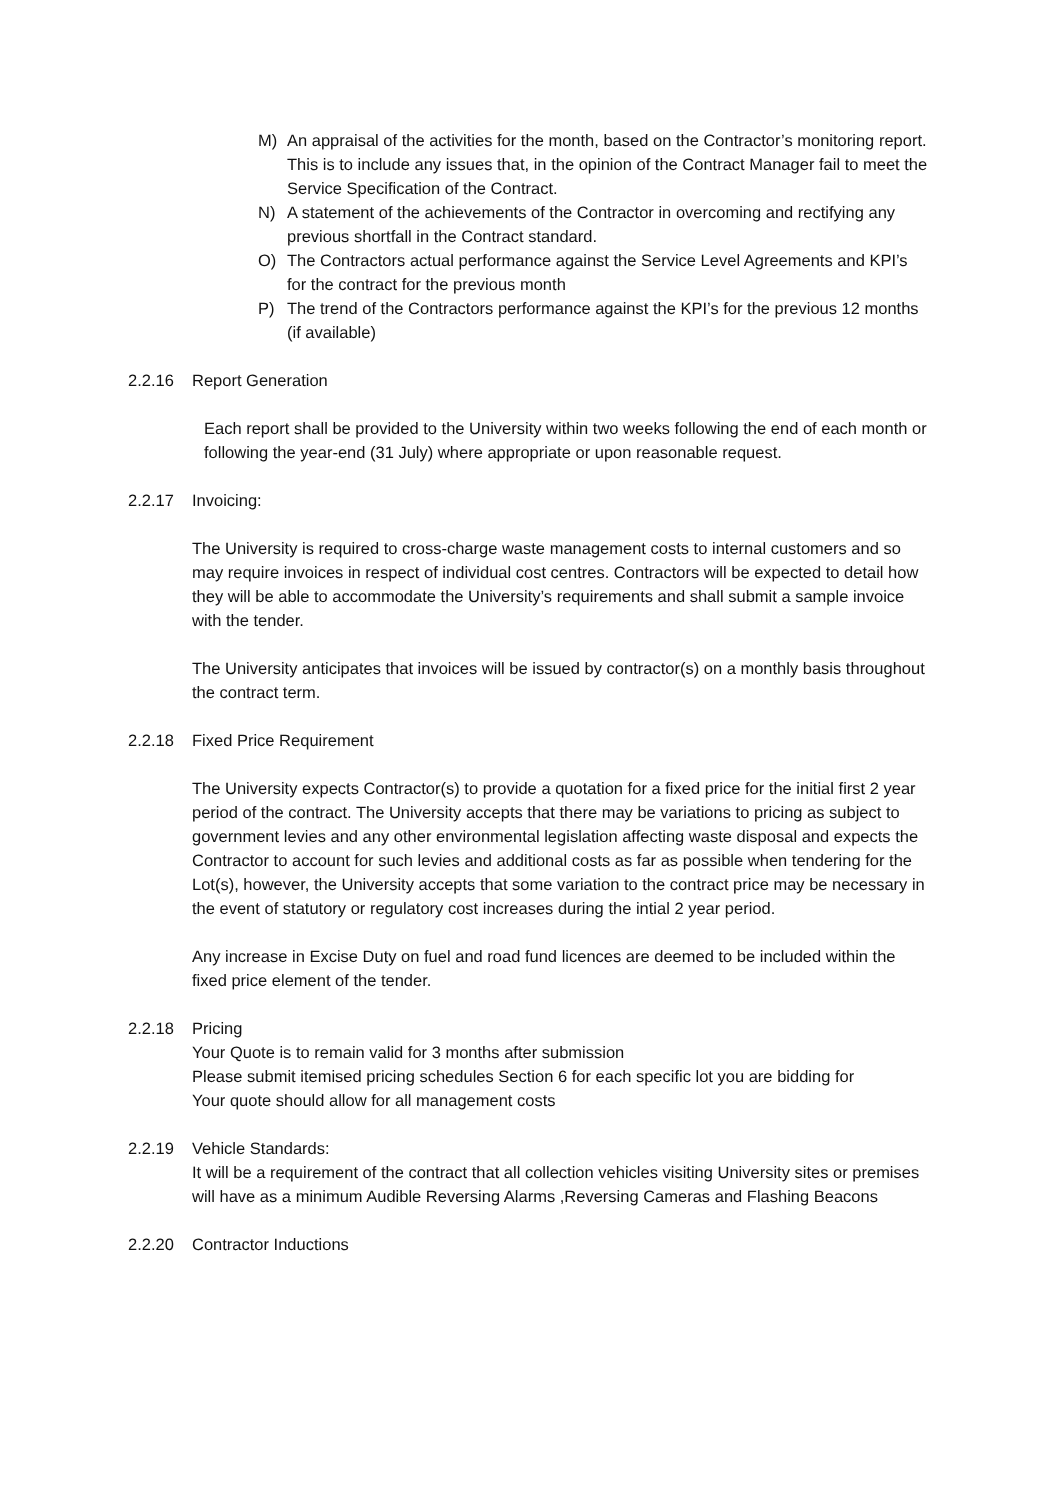M) An appraisal of the activities for the month, based on the Contractor’s monitoring report. This is to include any issues that, in the opinion of the Contract Manager fail to meet the Service Specification of the Contract.
N) A statement of the achievements of the Contractor in overcoming and rectifying any previous shortfall in the Contract standard.
O) The Contractors actual performance against the Service Level Agreements and KPI’s for the contract for the previous month
P) The trend of the Contractors performance against the KPI’s for the previous 12 months (if available)
2.2.16 Report Generation
Each report shall be provided to the University within two weeks following the end of each month or following the year-end (31 July) where appropriate or upon reasonable request.
2.2.17 Invoicing:
The University is required to cross-charge waste management costs to internal customers and so may require invoices in respect of individual cost centres. Contractors will be expected to detail how they will be able to accommodate the University’s requirements and shall submit a sample invoice with the tender.
The University anticipates that invoices will be issued by contractor(s) on a monthly basis throughout the contract term.
2.2.18 Fixed Price Requirement
The University expects Contractor(s) to provide a quotation for a fixed price for the initial first 2 year period of the contract. The University accepts that there may be variations to pricing as subject to government levies and any other environmental legislation affecting waste disposal and expects the Contractor to account for such levies and additional costs as far as possible when tendering for the Lot(s), however, the University accepts that some variation to the contract price may be necessary in the event of statutory or regulatory cost increases during the intial 2 year period.
Any increase in Excise Duty on fuel and road fund licences are deemed to be included within the fixed price element of the tender.
2.2.18 Pricing
Your Quote is to remain valid for 3 months after submission
Please submit itemised pricing schedules Section 6 for each specific lot you are bidding for
Your quote should allow for all management costs
2.2.19 Vehicle Standards:
It will be a requirement of the contract that all collection vehicles visiting University sites or premises will have as a minimum Audible Reversing Alarms ,Reversing Cameras and Flashing Beacons
2.2.20 Contractor Inductions